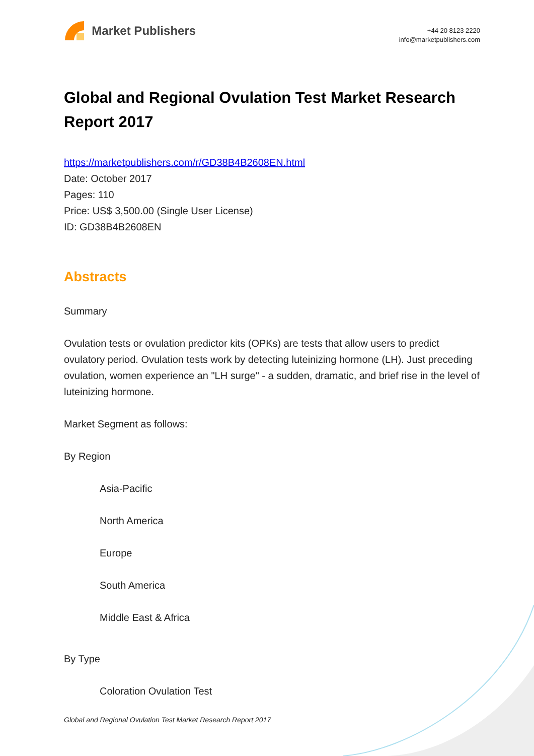Market Publishers
+44 20 8123 2220
info@marketpublishers.com
Global and Regional Ovulation Test Market Research Report 2017
https://marketpublishers.com/r/GD38B4B2608EN.html
Date: October 2017
Pages: 110
Price: US$ 3,500.00 (Single User License)
ID: GD38B4B2608EN
Abstracts
Summary
Ovulation tests or ovulation predictor kits (OPKs) are tests that allow users to predict ovulatory period. Ovulation tests work by detecting luteinizing hormone (LH). Just preceding ovulation, women experience an "LH surge" - a sudden, dramatic, and brief rise in the level of luteinizing hormone.
Market Segment as follows:
By Region
Asia-Pacific
North America
Europe
South America
Middle East & Africa
By Type
Coloration Ovulation Test
Global and Regional Ovulation Test Market Research Report 2017